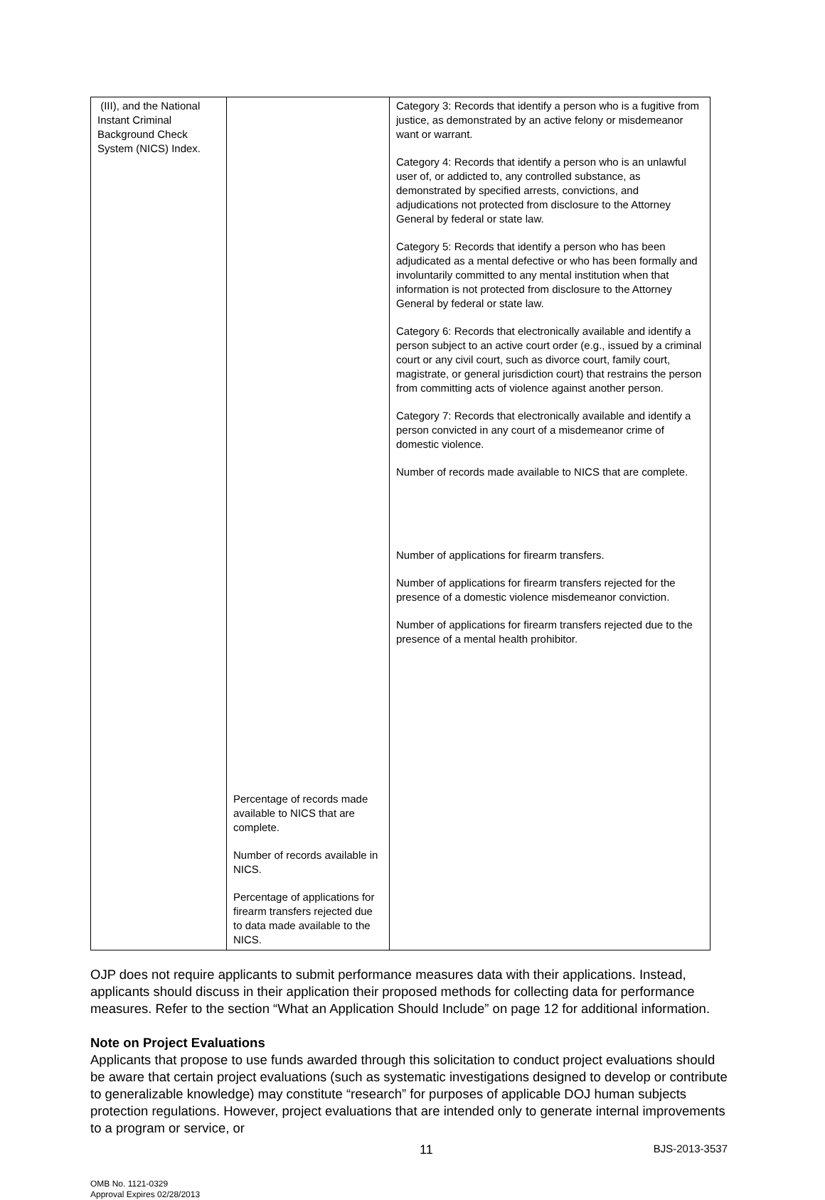| (III), and the National Instant Criminal Background Check System (NICS) Index. | Percentage of records made available to NICS that are complete. Number of records available in NICS. Percentage of applications for firearm transfers rejected due to data made available to the NICS. | Category 3: Records that identify a person who is a fugitive from justice, as demonstrated by an active felony or misdemeanor want or warrant. Category 4: Records that identify a person who is an unlawful user of, or addicted to, any controlled substance, as demonstrated by specified arrests, convictions, and adjudications not protected from disclosure to the Attorney General by federal or state law. Category 5: Records that identify a person who has been adjudicated as a mental defective or who has been formally and involuntarily committed to any mental institution when that information is not protected from disclosure to the Attorney General by federal or state law. Category 6: Records that electronically available and identify a person subject to an active court order (e.g., issued by a criminal court or any civil court, such as divorce court, family court, magistrate, or general jurisdiction court) that restrains the person from committing acts of violence against another person. Category 7: Records that electronically available and identify a person convicted in any court of a misdemeanor crime of domestic violence. Number of records made available to NICS that are complete. Number of applications for firearm transfers. Number of applications for firearm transfers rejected for the presence of a domestic violence misdemeanor conviction. Number of applications for firearm transfers rejected due to the presence of a mental health prohibitor. |
OJP does not require applicants to submit performance measures data with their applications. Instead, applicants should discuss in their application their proposed methods for collecting data for performance measures. Refer to the section “What an Application Should Include” on page 12 for additional information.
Note on Project Evaluations
Applicants that propose to use funds awarded through this solicitation to conduct project evaluations should be aware that certain project evaluations (such as systematic investigations designed to develop or contribute to generalizable knowledge) may constitute “research” for purposes of applicable DOJ human subjects protection regulations. However, project evaluations that are intended only to generate internal improvements to a program or service, or
11 BJS-2013-3537
OMB No. 1121-0329
Approval Expires 02/28/2013